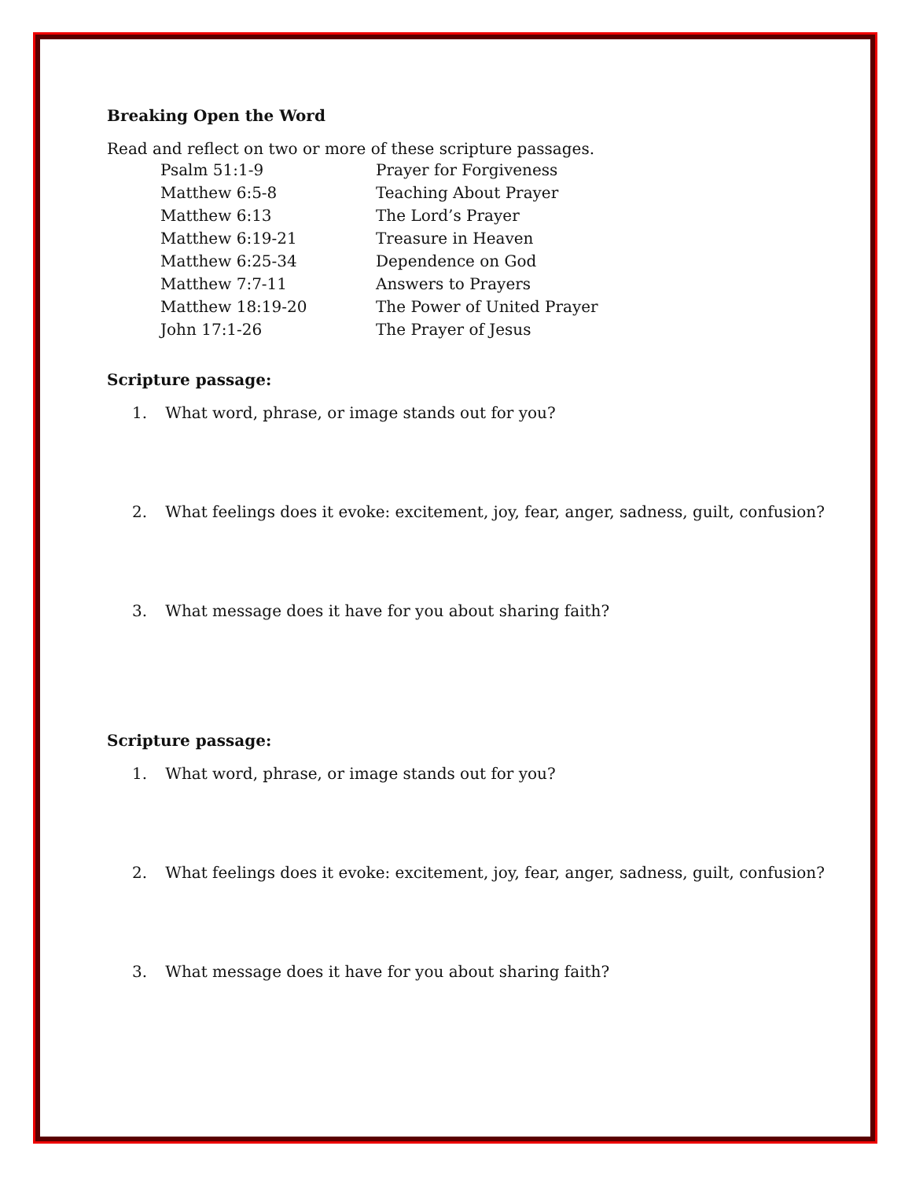Breaking Open the Word
Read and reflect on two or more of these scripture passages.
| Psalm 51:1-9 | Prayer for Forgiveness |
| Matthew 6:5-8 | Teaching About Prayer |
| Matthew 6:13 | The Lord’s Prayer |
| Matthew 6:19-21 | Treasure in Heaven |
| Matthew 6:25-34 | Dependence on God |
| Matthew 7:7-11 | Answers to Prayers |
| Matthew 18:19-20 | The Power of United Prayer |
| John 17:1-26 | The Prayer of Jesus |
Scripture passage:
1. What word, phrase, or image stands out for you?
2. What feelings does it evoke: excitement, joy, fear, anger, sadness, guilt, confusion?
3. What message does it have for you about sharing faith?
Scripture passage:
1. What word, phrase, or image stands out for you?
2. What feelings does it evoke: excitement, joy, fear, anger, sadness, guilt, confusion?
3. What message does it have for you about sharing faith?